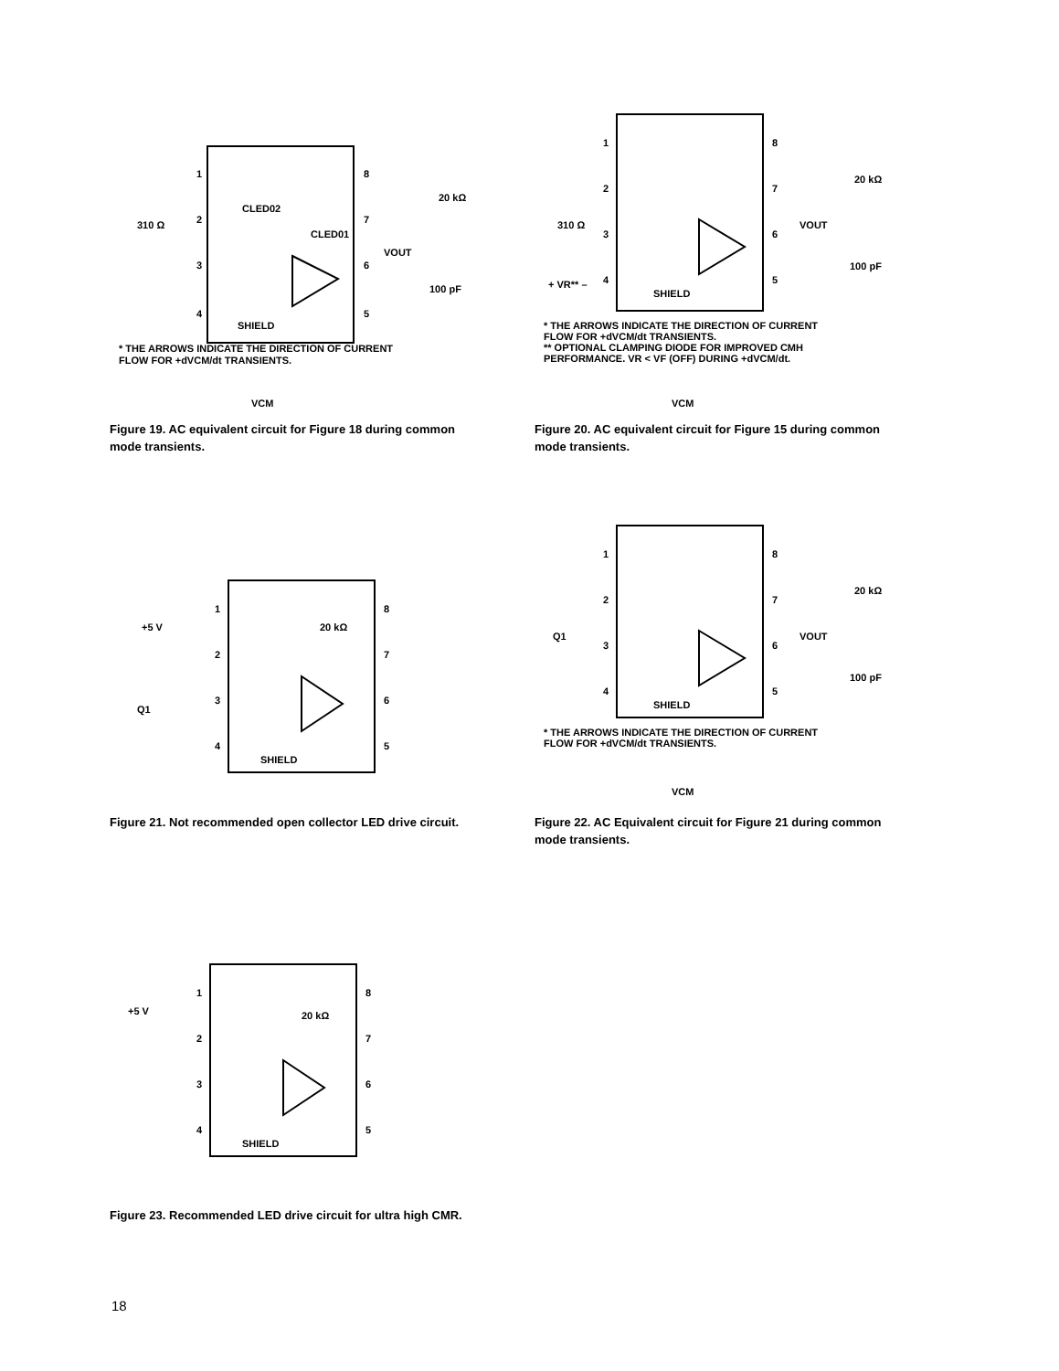1
2
3
4
8
7
6
5
SHIELD
VOUT
100 pF
20 kΩ
310 Ω
CLED02
CLED01
* THE ARROWS INDICATE THE DIRECTION OF CURRENT
FLOW FOR +dVCM/dt TRANSIENTS.
VCM
Figure 19. AC equivalent circuit for Figure 18 during common mode transients.
1
2
3
4
8
7
6
5
SHIELD
VOUT
100 pF
20 kΩ
310 Ω
+ VR** –
* THE ARROWS INDICATE THE DIRECTION OF CURRENT
FLOW FOR +dVCM/dt TRANSIENTS.
** OPTIONAL CLAMPING DIODE FOR IMPROVED CMH
PERFORMANCE. VR < VF (OFF) DURING +dVCM/dt.
VCM
Figure 20. AC equivalent circuit for Figure 15 during common mode transients.
1
2
3
4
8
7
6
5
SHIELD
+5 V
Q1
20 kΩ
Figure 21. Not recommended open collector LED drive circuit.
1
2
3
4
8
7
6
5
SHIELD
VOUT
100 pF
20 kΩ
Q1
* THE ARROWS INDICATE THE DIRECTION OF CURRENT
FLOW FOR +dVCM/dt TRANSIENTS.
VCM
Figure 22. AC Equivalent circuit for Figure 21 during common mode transients.
1
2
3
4
8
7
6
5
SHIELD
+5 V
20 kΩ
Figure 23. Recommended LED drive circuit for ultra high CMR.
18